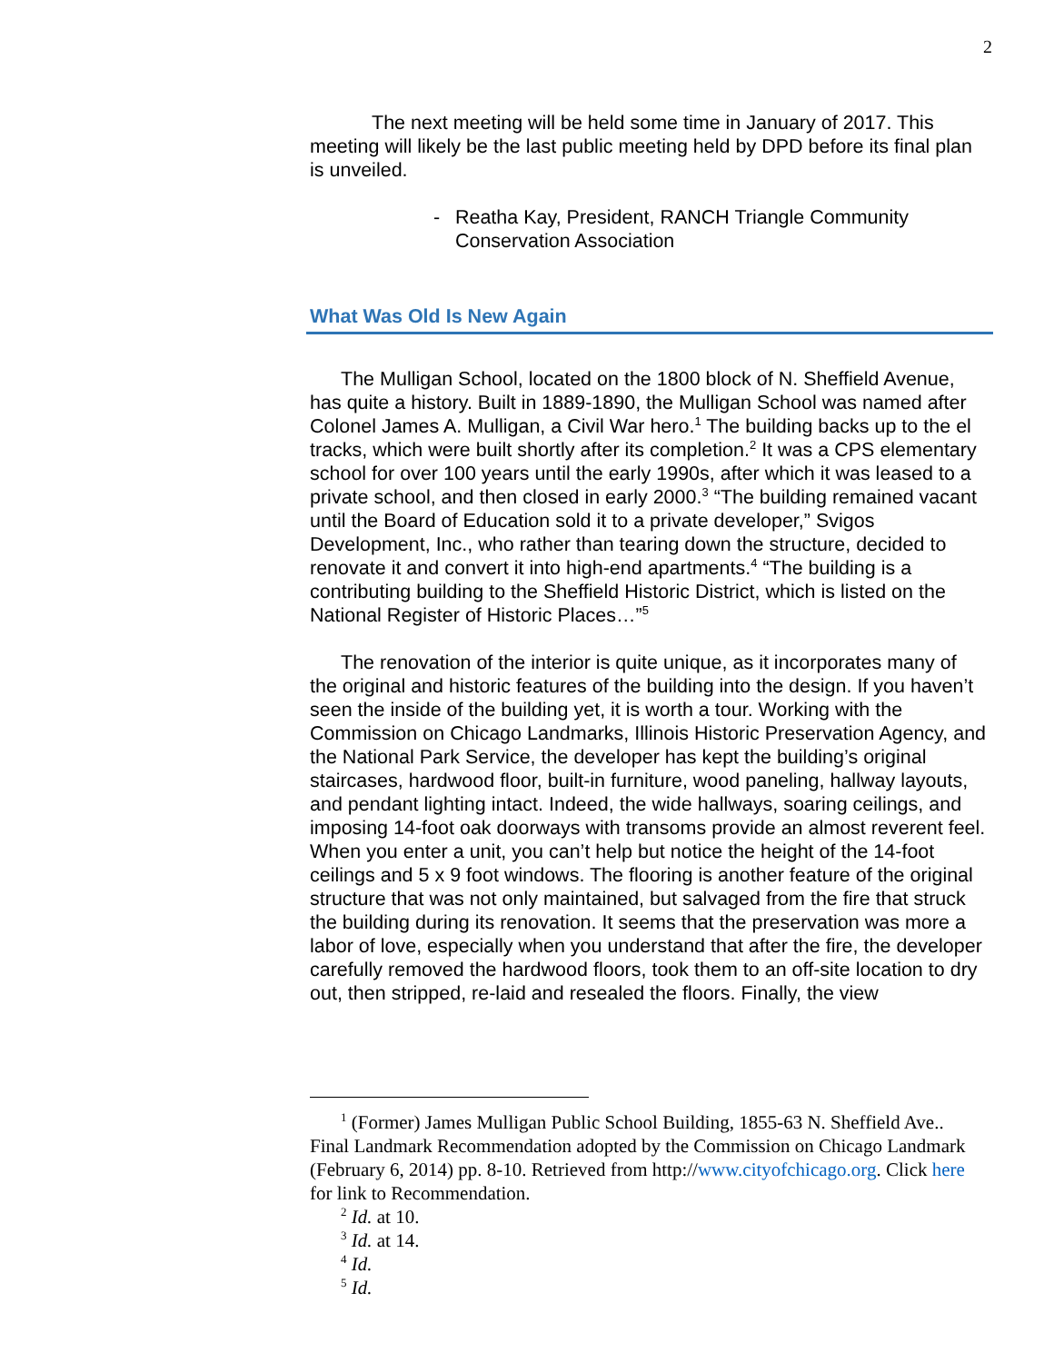2
The next meeting will be held some time in January of 2017. This meeting will likely be the last public meeting held by DPD before its final plan is unveiled.
- Reatha Kay, President, RANCH Triangle Community Conservation Association
What Was Old Is New Again
The Mulligan School, located on the 1800 block of N. Sheffield Avenue, has quite a history. Built in 1889-1890, the Mulligan School was named after Colonel James A. Mulligan, a Civil War hero.<sup>1</sup> The building backs up to the el tracks, which were built shortly after its completion.<sup>2</sup> It was a CPS elementary school for over 100 years until the early 1990s, after which it was leased to a private school, and then closed in early 2000.<sup>3</sup> “The building remained vacant until the Board of Education sold it to a private developer,” Svigos Development, Inc., who rather than tearing down the structure, decided to renovate it and convert it into high-end apartments.<sup>4</sup> “The building is a contributing building to the Sheffield Historic District, which is listed on the National Register of Historic Places…”<sup>5</sup>
The renovation of the interior is quite unique, as it incorporates many of the original and historic features of the building into the design. If you haven’t seen the inside of the building yet, it is worth a tour. Working with the Commission on Chicago Landmarks, Illinois Historic Preservation Agency, and the National Park Service, the developer has kept the building’s original staircases, hardwood floor, built-in furniture, wood paneling, hallway layouts, and pendant lighting intact. Indeed, the wide hallways, soaring ceilings, and imposing 14-foot oak doorways with transoms provide an almost reverent feel. When you enter a unit, you can’t help but notice the height of the 14-foot ceilings and 5 x 9 foot windows. The flooring is another feature of the original structure that was not only maintained, but salvaged from the fire that struck the building during its renovation. It seems that the preservation was more a labor of love, especially when you understand that after the fire, the developer carefully removed the hardwood floors, took them to an off-site location to dry out, then stripped, re-laid and resealed the floors. Finally, the view
<sup>1</sup> (Former) James Mulligan Public School Building, 1855-63 N. Sheffield Ave.. Final Landmark Recommendation adopted by the Commission on Chicago Landmark (February 6, 2014) pp. 8-10. Retrieved from http://www.cityofchicago.org. Click here for link to Recommendation.
<sup>2</sup> Id. at 10.
<sup>3</sup> Id. at 14.
<sup>4</sup> Id.
<sup>5</sup> Id.